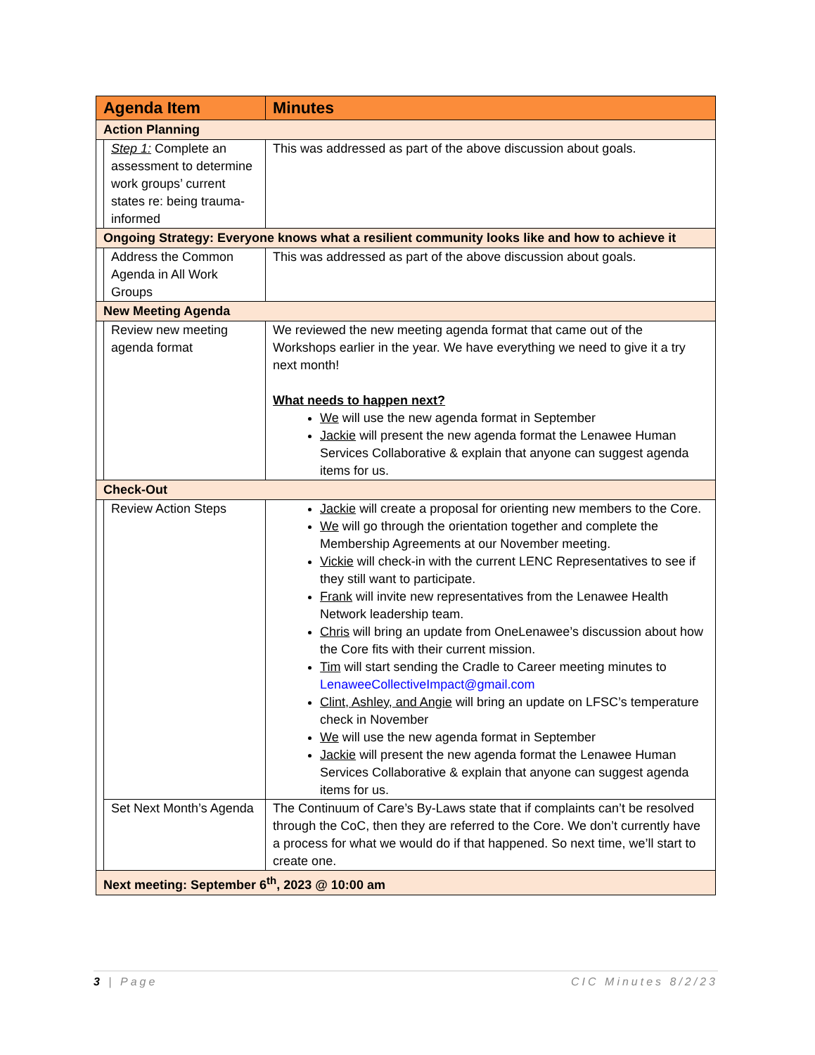| Agenda Item | | Minutes |
| --- | --- | --- |
| Action Planning | | |
| | Step 1: Complete an assessment to determine work groups’ current states re: being trauma-informed | This was addressed as part of the above discussion about goals. |
| Ongoing Strategy: Everyone knows what a resilient community looks like and how to achieve it | | |
| | Address the Common Agenda in All Work Groups | This was addressed as part of the above discussion about goals. |
| New Meeting Agenda | | |
| | Review new meeting agenda format | We reviewed the new meeting agenda format that came out of the Workshops earlier in the year. We have everything we need to give it a try next month! What needs to happen next? We will use the new agenda format in September Jackie will present the new agenda format the Lenawee Human Services Collaborative & explain that anyone can suggest agenda items for us. |
| Check-Out | | |
| | Review Action Steps | Jackie will create a proposal for orienting new members to the Core. We will go through the orientation together and complete the Membership Agreements at our November meeting. Vickie will check-in with the current LENC Representatives to see if they still want to participate. Frank will invite new representatives from the Lenawee Health Network leadership team. Chris will bring an update from OneLenawee’s discussion about how the Core fits with their current mission. Tim will start sending the Cradle to Career meeting minutes to LenaweeCollectiveImpact@gmail.com Clint, Ashley, and Angie will bring an update on LFSC’s temperature check in November We will use the new agenda format in September Jackie will present the new agenda format the Lenawee Human Services Collaborative & explain that anyone can suggest agenda items for us. |
| | Set Next Month’s Agenda | The Continuum of Care’s By-Laws state that if complaints can’t be resolved through the CoC, then they are referred to the Core. We don’t currently have a process for what we would do if that happened. So next time, we’ll start to create one. |
| Next meeting: September 6<sup>th</sup>, 2023 @ 10:00 am | | |
3 | Page CIC Minutes 8/2/23